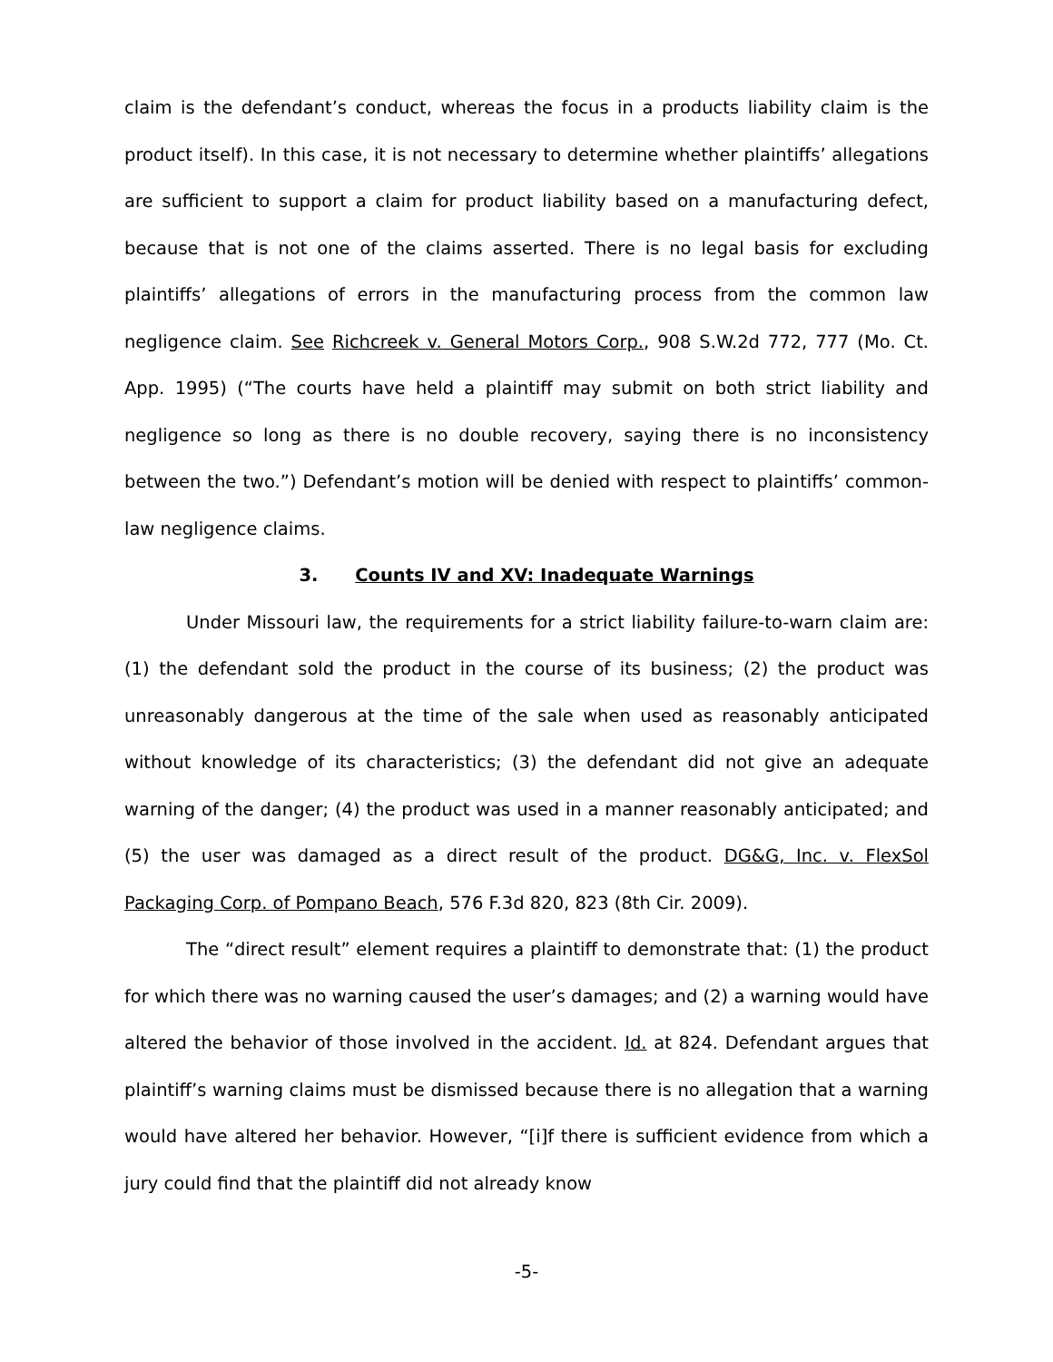claim is the defendant’s conduct, whereas the focus in a products liability claim is the product itself). In this case, it is not necessary to determine whether plaintiffs’ allegations are sufficient to support a claim for product liability based on a manufacturing defect, because that is not one of the claims asserted. There is no legal basis for excluding plaintiffs’ allegations of errors in the manufacturing process from the common law negligence claim. See Richcreek v. General Motors Corp., 908 S.W.2d 772, 777 (Mo. Ct. App. 1995) (“The courts have held a plaintiff may submit on both strict liability and negligence so long as there is no double recovery, saying there is no inconsistency between the two.”) Defendant’s motion will be denied with respect to plaintiffs’ common-law negligence claims.
3. Counts IV and XV: Inadequate Warnings
Under Missouri law, the requirements for a strict liability failure-to-warn claim are: (1) the defendant sold the product in the course of its business; (2) the product was unreasonably dangerous at the time of the sale when used as reasonably anticipated without knowledge of its characteristics; (3) the defendant did not give an adequate warning of the danger; (4) the product was used in a manner reasonably anticipated; and (5) the user was damaged as a direct result of the product. DG&G, Inc. v. FlexSol Packaging Corp. of Pompano Beach, 576 F.3d 820, 823 (8th Cir. 2009).
The “direct result” element requires a plaintiff to demonstrate that: (1) the product for which there was no warning caused the user’s damages; and (2) a warning would have altered the behavior of those involved in the accident. Id. at 824. Defendant argues that plaintiff’s warning claims must be dismissed because there is no allegation that a warning would have altered her behavior. However, “[i]f there is sufficient evidence from which a jury could find that the plaintiff did not already know
-5-